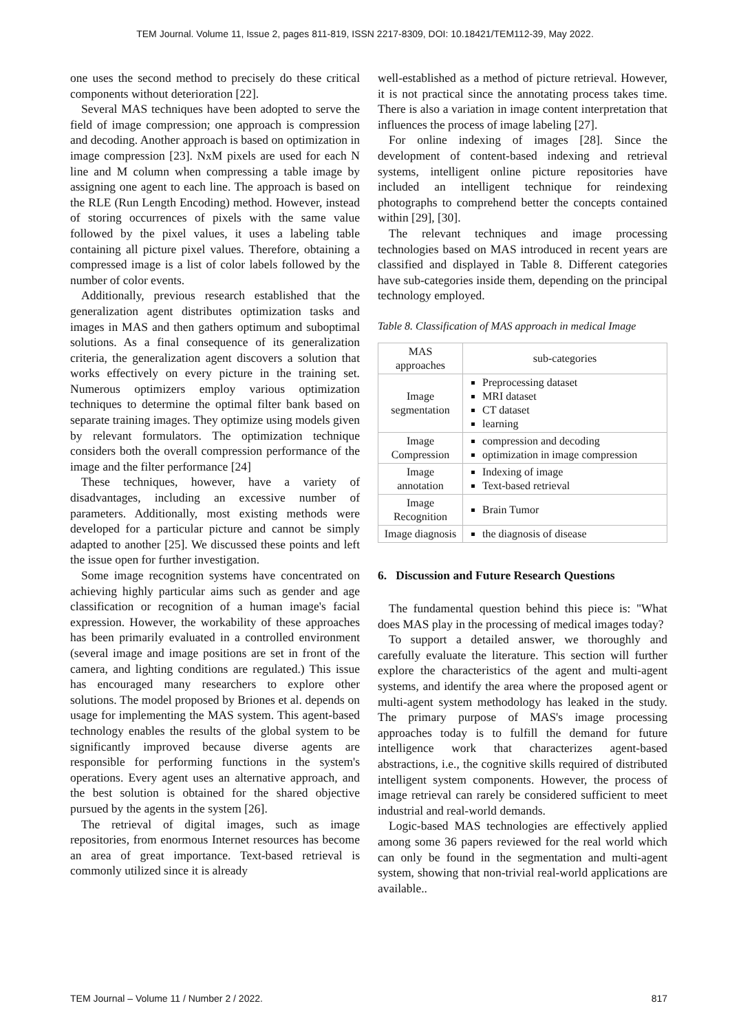TEM Journal. Volume 11, Issue 2, pages 811-819, ISSN 2217-8309, DOI: 10.18421/TEM112-39, May 2022.
one uses the second method to precisely do these critical components without deterioration [22].
Several MAS techniques have been adopted to serve the field of image compression; one approach is compression and decoding. Another approach is based on optimization in image compression [23]. NxM pixels are used for each N line and M column when compressing a table image by assigning one agent to each line. The approach is based on the RLE (Run Length Encoding) method. However, instead of storing occurrences of pixels with the same value followed by the pixel values, it uses a labeling table containing all picture pixel values. Therefore, obtaining a compressed image is a list of color labels followed by the number of color events.
Additionally, previous research established that the generalization agent distributes optimization tasks and images in MAS and then gathers optimum and suboptimal solutions. As a final consequence of its generalization criteria, the generalization agent discovers a solution that works effectively on every picture in the training set. Numerous optimizers employ various optimization techniques to determine the optimal filter bank based on separate training images. They optimize using models given by relevant formulators. The optimization technique considers both the overall compression performance of the image and the filter performance [24]
These techniques, however, have a variety of disadvantages, including an excessive number of parameters. Additionally, most existing methods were developed for a particular picture and cannot be simply adapted to another [25]. We discussed these points and left the issue open for further investigation.
Some image recognition systems have concentrated on achieving highly particular aims such as gender and age classification or recognition of a human image's facial expression. However, the workability of these approaches has been primarily evaluated in a controlled environment (several image and image positions are set in front of the camera, and lighting conditions are regulated.) This issue has encouraged many researchers to explore other solutions. The model proposed by Briones et al. depends on usage for implementing the MAS system. This agent-based technology enables the results of the global system to be significantly improved because diverse agents are responsible for performing functions in the system's operations. Every agent uses an alternative approach, and the best solution is obtained for the shared objective pursued by the agents in the system [26].
The retrieval of digital images, such as image repositories, from enormous Internet resources has become an area of great importance. Text-based retrieval is commonly utilized since it is already
well-established as a method of picture retrieval. However, it is not practical since the annotating process takes time. There is also a variation in image content interpretation that influences the process of image labeling [27].
For online indexing of images [28]. Since the development of content-based indexing and retrieval systems, intelligent online picture repositories have included an intelligent technique for reindexing photographs to comprehend better the concepts contained within [29], [30].
The relevant techniques and image processing technologies based on MAS introduced in recent years are classified and displayed in Table 8. Different categories have sub-categories inside them, depending on the principal technology employed.
Table 8. Classification of MAS approach in medical Image
| MAS approaches | sub-categories |
| Image segmentation | Preprocessing dataset MRI dataset CT dataset learning |
| Image Compression | compression and decoding optimization in image compression |
| Image annotation | Indexing of image Text-based retrieval |
| Image Recognition | Brain Tumor |
| Image diagnosis | the diagnosis of disease |
6. Discussion and Future Research Questions
The fundamental question behind this piece is: "What does MAS play in the processing of medical images today?
To support a detailed answer, we thoroughly and carefully evaluate the literature. This section will further explore the characteristics of the agent and multi-agent systems, and identify the area where the proposed agent or multi-agent system methodology has leaked in the study. The primary purpose of MAS's image processing approaches today is to fulfill the demand for future intelligence work that characterizes agent-based abstractions, i.e., the cognitive skills required of distributed intelligent system components. However, the process of image retrieval can rarely be considered sufficient to meet industrial and real-world demands.
Logic-based MAS technologies are effectively applied among some 36 papers reviewed for the real world which can only be found in the segmentation and multi-agent system, showing that non-trivial real-world applications are available..
TEM Journal – Volume 11 / Number 2 / 2022. 817